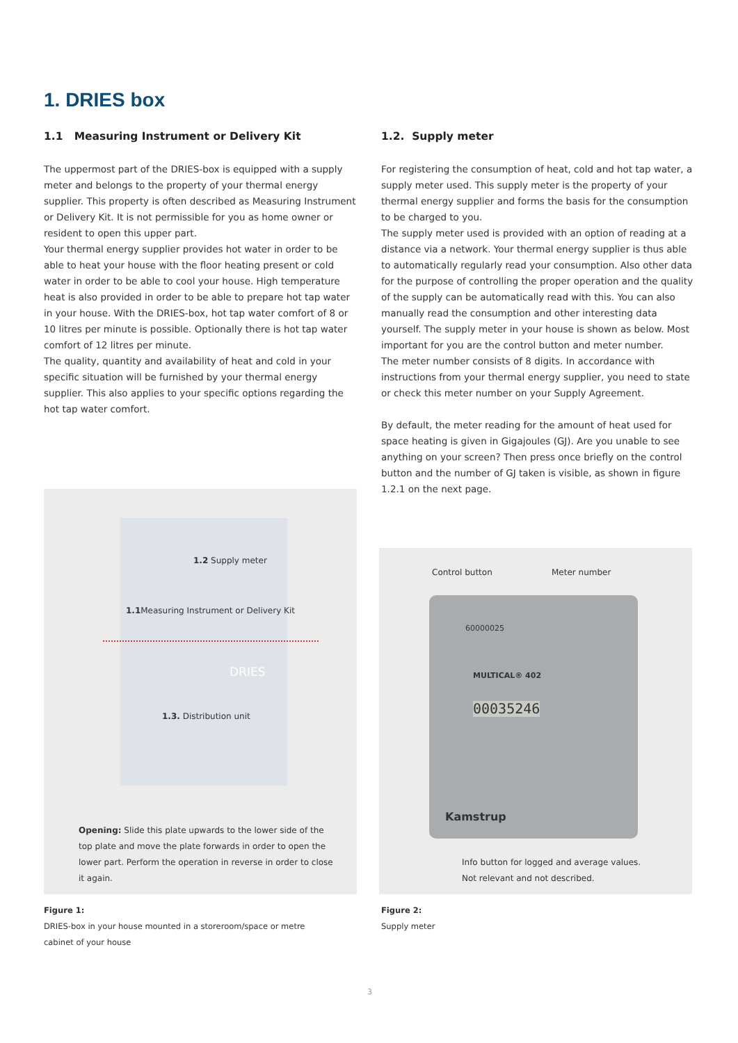1. DRIES box
1.1 Measuring Instrument or Delivery Kit
The uppermost part of the DRIES-box is equipped with a supply meter and belongs to the property of your thermal energy supplier. This property is often described as Measuring Instrument or Delivery Kit. It is not permissible for you as home owner or resident to open this upper part.
Your thermal energy supplier provides hot water in order to be able to heat your house with the floor heating present or cold water in order to be able to cool your house. High temperature heat is also provided in order to be able to prepare hot tap water in your house. With the DRIES-box, hot tap water comfort of 8 or 10 litres per minute is possible. Optionally there is hot tap water comfort of 12 litres per minute.
The quality, quantity and availability of heat and cold in your specific situation will be furnished by your thermal energy supplier. This also applies to your specific options regarding the hot tap water comfort.
1.2. Supply meter
For registering the consumption of heat, cold and hot tap water, a supply meter used. This supply meter is the property of your thermal energy supplier and forms the basis for the consumption to be charged to you.
The supply meter used is provided with an option of reading at a distance via a network. Your thermal energy supplier is thus able to automatically regularly read your consumption. Also other data for the purpose of controlling the proper operation and the quality of the supply can be automatically read with this. You can also manually read the consumption and other interesting data yourself. The supply meter in your house is shown as below. Most important for you are the control button and meter number.
The meter number consists of 8 digits. In accordance with instructions from your thermal energy supplier, you need to state or check this meter number on your Supply Agreement.
By default, the meter reading for the amount of heat used for space heating is given in Gigajoules (GJ). Are you unable to see anything on your screen? Then press once briefly on the control button and the number of GJ taken is visible, as shown in figure 1.2.1 on the next page.
1.2 Supply meter
1.1 Measuring Instrument or Delivery Kit
DRIES
1.3. Distribution unit
Opening: Slide this plate upwards to the lower side of the top plate and move the plate forwards in order to open the lower part. Perform the operation in reverse in order to close it again.
Control button Meter number
60000025
MULTICAL® 402
00035246
Kamstrup
Info button for logged and average values. Not relevant and not described.
Figure 1:
DRIES-box in your house mounted in a storeroom/space or metre cabinet of your house
Figure 2:
Supply meter
3